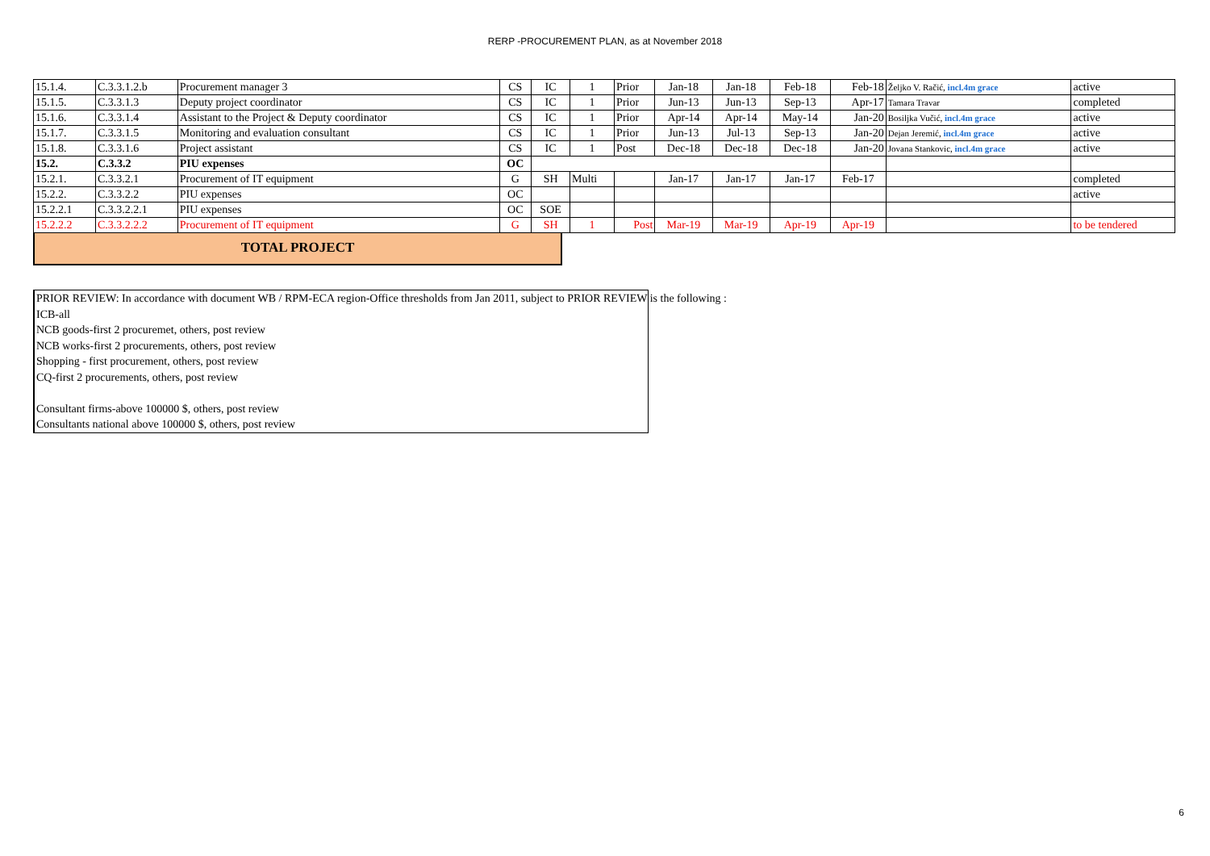RERP -PROCUREMENT PLAN, as at November 2018
| 15.1.4. | C.3.3.1.2.b | Procurement manager 3 | CS | IC | 1 | Prior | Jan-18 | Jan-18 | Feb-18 | Feb-18 | Željko V. Račić, incl.4m grace | active |
| 15.1.5. | C.3.3.1.3 | Deputy project coordinator | CS | IC | 1 | Prior | Jun-13 | Jun-13 | Sep-13 | Apr-17 | Tamara Travar | completed |
| 15.1.6. | C.3.3.1.4 | Assistant to the Project & Deputy coordinator | CS | IC | 1 | Prior | Apr-14 | Apr-14 | May-14 | Jan-20 | Bosiljka Vučić, incl.4m grace | active |
| 15.1.7. | C.3.3.1.5 | Monitoring and evaluation consultant | CS | IC | 1 | Prior | Jun-13 | Jul-13 | Sep-13 | Jan-20 | Dejan Jeremić, incl.4m grace | active |
| 15.1.8. | C.3.3.1.6 | Project assistant | CS | IC | 1 | Post | Dec-18 | Dec-18 | Dec-18 | Jan-20 | Jovana Stankovic, incl.4m grace | active |
| 15.2. | C.3.3.2 | PIU expenses | OC | | | | | | | | | |
| 15.2.1. | C.3.3.2.1 | Procurement of IT equipment | G | SH | Multi | | Jan-17 | Jan-17 | Jan-17 | Feb-17 | | completed |
| 15.2.2. | C.3.3.2.2 | PIU expenses | OC | | | | | | | | | active |
| 15.2.2.1 | C.3.3.2.2.1 | PIU expenses | OC | SOE | | | | | | | | |
| 15.2.2.2 | C.3.3.2.2.2 | Procurement of IT equipment | G | SH | 1 | Post | Mar-19 | Mar-19 | Apr-19 | Apr-19 | | to be tendered |
TOTAL PROJECT
PRIOR REVIEW: In accordance with document WB / RPM-ECA region-Office thresholds from Jan 2011, subject to PRIOR REVIEW is the following :
ICB-all
NCB goods-first 2 procuremet, others, post review
NCB works-first 2 procurements, others, post review
Shopping - first procurement, others, post review
CQ-first 2 procurements, others, post review
Consultant firms-above 100000 $, others, post review
Consultants national above 100000 $, others, post review
6